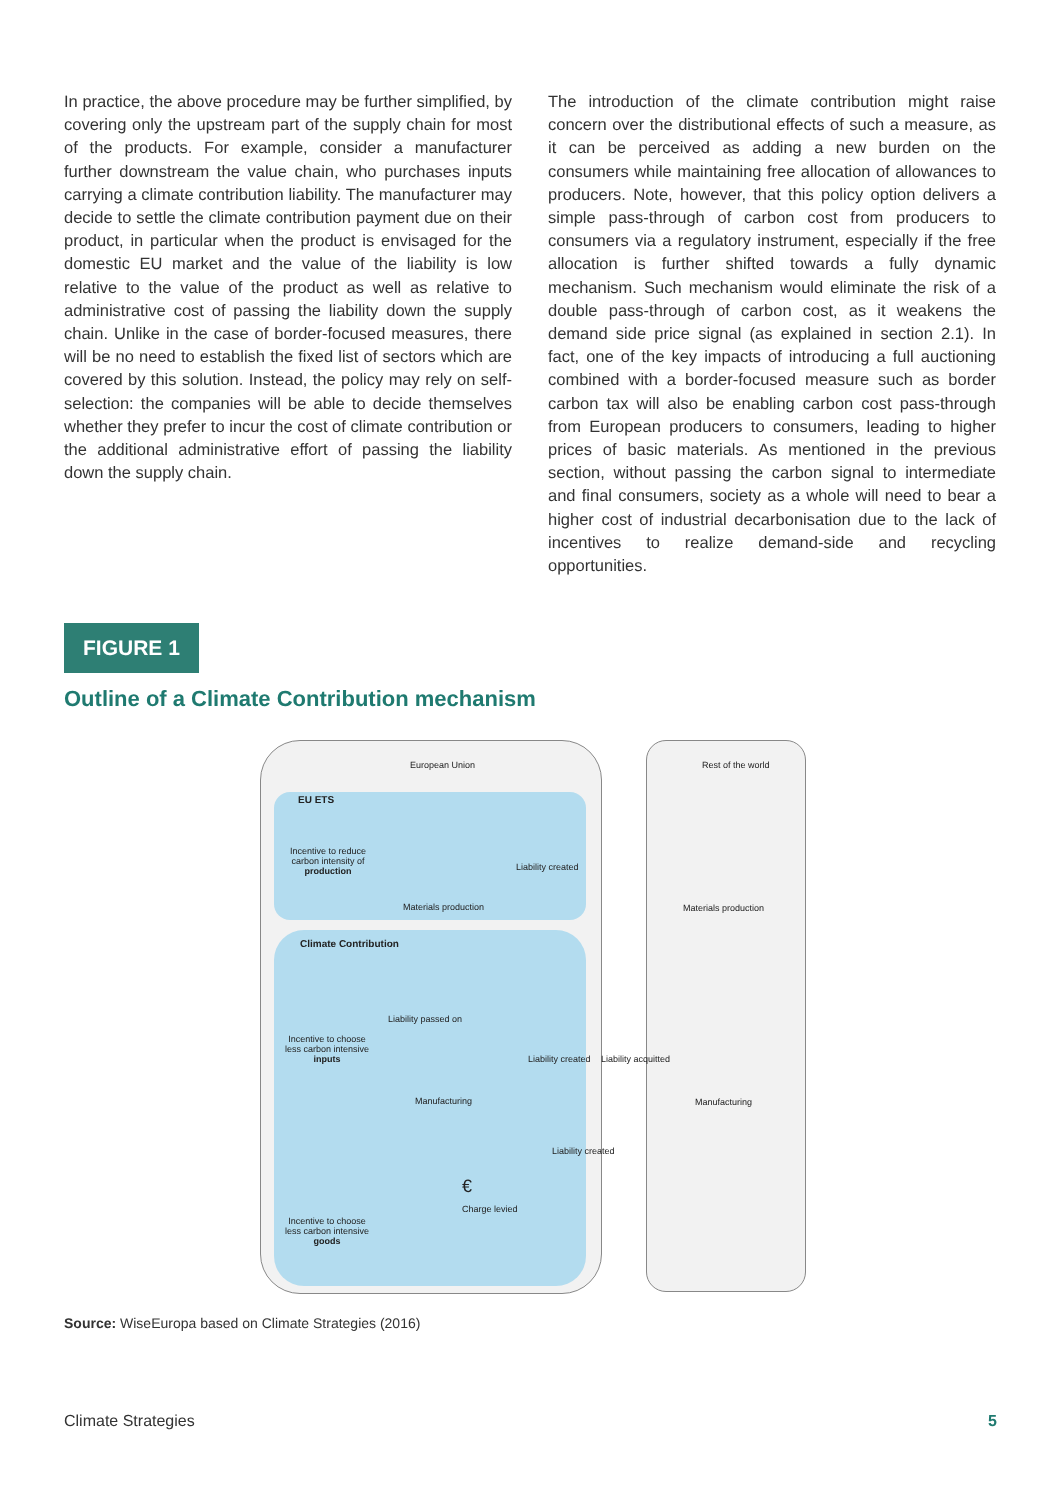In practice, the above procedure may be further simplified, by covering only the upstream part of the supply chain for most of the products. For example, consider a manufacturer further downstream the value chain, who purchases inputs carrying a climate contribution liability. The manufacturer may decide to settle the climate contribution payment due on their product, in particular when the product is envisaged for the domestic EU market and the value of the liability is low relative to the value of the product as well as relative to administrative cost of passing the liability down the supply chain. Unlike in the case of border-focused measures, there will be no need to establish the fixed list of sectors which are covered by this solution. Instead, the policy may rely on self-selection: the companies will be able to decide themselves whether they prefer to incur the cost of climate contribution or the additional administrative effort of passing the liability down the supply chain.
The introduction of the climate contribution might raise concern over the distributional effects of such a measure, as it can be perceived as adding a new burden on the consumers while maintaining free allocation of allowances to producers. Note, however, that this policy option delivers a simple pass-through of carbon cost from producers to consumers via a regulatory instrument, especially if the free allocation is further shifted towards a fully dynamic mechanism. Such mechanism would eliminate the risk of a double pass-through of carbon cost, as it weakens the demand side price signal (as explained in section 2.1). In fact, one of the key impacts of introducing a full auctioning combined with a border-focused measure such as border carbon tax will also be enabling carbon cost pass-through from European producers to consumers, leading to higher prices of basic materials. As mentioned in the previous section, without passing the carbon signal to intermediate and final consumers, society as a whole will need to bear a higher cost of industrial decarbonisation due to the lack of incentives to realize demand-side and recycling opportunities.
FIGURE 1
Outline of a Climate Contribution mechanism
European Union Rest of the world
EU ETS
Incentive to reduce carbon intensity of production
Materials production
Liability created
Materials production
Climate Contribution
Incentive to choose less carbon intensive inputs
Liability passed on
Manufacturing
Liability created Liability acquitted
Manufacturing
Liability created
€
Charge levied
Incentive to choose less carbon intensive goods
Source: WiseEuropa based on Climate Strategies (2016)
Climate Strategies 5